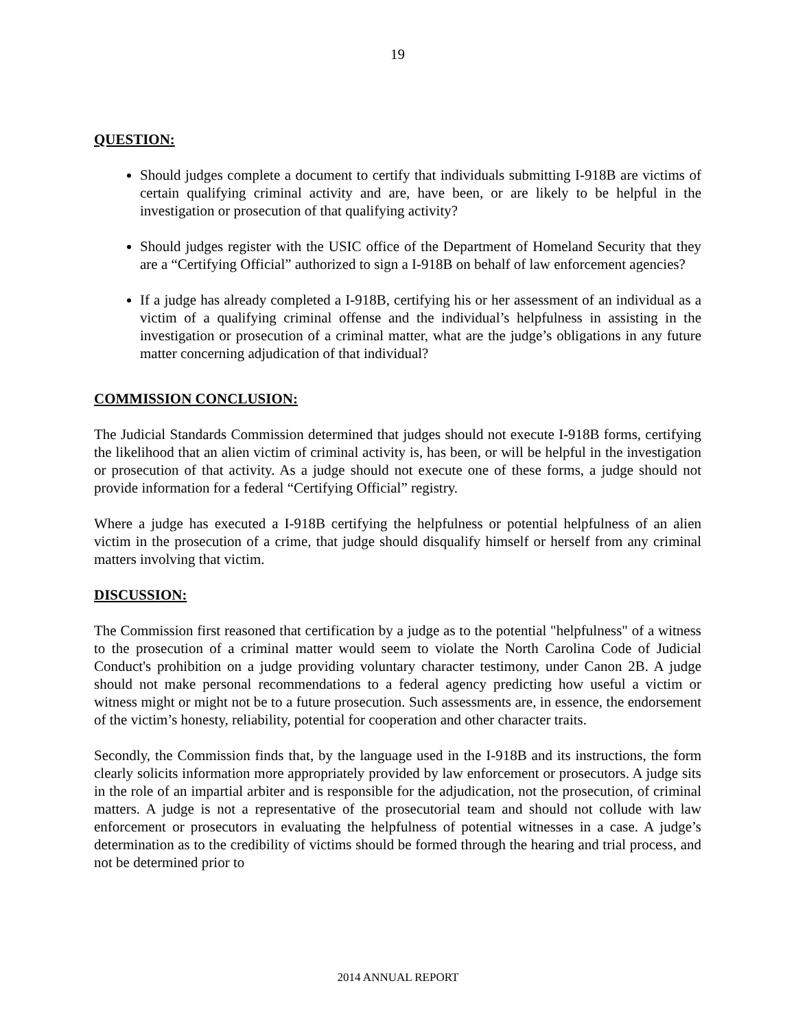19
QUESTION:
Should judges complete a document to certify that individuals submitting I-918B are victims of certain qualifying criminal activity and are, have been, or are likely to be helpful in the investigation or prosecution of that qualifying activity?
Should judges register with the USIC office of the Department of Homeland Security that they are a “Certifying Official” authorized to sign a I-918B on behalf of law enforcement agencies?
If a judge has already completed a I-918B, certifying his or her assessment of an individual as a victim of a qualifying criminal offense and the individual’s helpfulness in assisting in the investigation or prosecution of a criminal matter, what are the judge’s obligations in any future matter concerning adjudication of that individual?
COMMISSION CONCLUSION:
The Judicial Standards Commission determined that judges should not execute I-918B forms, certifying the likelihood that an alien victim of criminal activity is, has been, or will be helpful in the investigation or prosecution of that activity. As a judge should not execute one of these forms, a judge should not provide information for a federal “Certifying Official” registry.
Where a judge has executed a I-918B certifying the helpfulness or potential helpfulness of an alien victim in the prosecution of a crime, that judge should disqualify himself or herself from any criminal matters involving that victim.
DISCUSSION:
The Commission first reasoned that certification by a judge as to the potential "helpfulness" of a witness to the prosecution of a criminal matter would seem to violate the North Carolina Code of Judicial Conduct's prohibition on a judge providing voluntary character testimony, under Canon 2B. A judge should not make personal recommendations to a federal agency predicting how useful a victim or witness might or might not be to a future prosecution. Such assessments are, in essence, the endorsement of the victim’s honesty, reliability, potential for cooperation and other character traits.
Secondly, the Commission finds that, by the language used in the I-918B and its instructions, the form clearly solicits information more appropriately provided by law enforcement or prosecutors. A judge sits in the role of an impartial arbiter and is responsible for the adjudication, not the prosecution, of criminal matters. A judge is not a representative of the prosecutorial team and should not collude with law enforcement or prosecutors in evaluating the helpfulness of potential witnesses in a case. A judge’s determination as to the credibility of victims should be formed through the hearing and trial process, and not be determined prior to
2014 ANNUAL REPORT